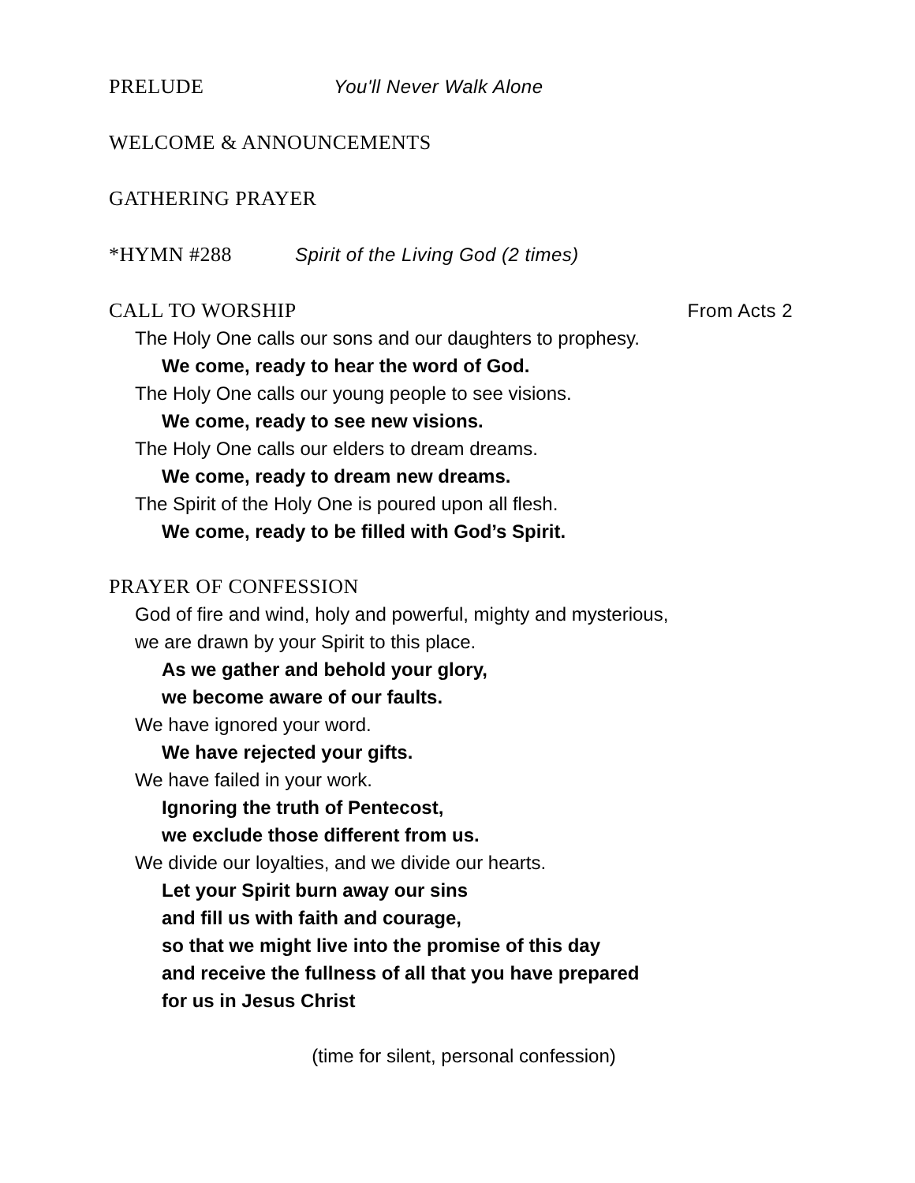PRELUDE You'll Never Walk Alone
WELCOME & ANNOUNCEMENTS
GATHERING PRAYER
*HYMN #288 Spirit of the Living God (2 times)
CALL TO WORSHIP From Acts 2
The Holy One calls our sons and our daughters to prophesy.
We come, ready to hear the word of God.
The Holy One calls our young people to see visions.
We come, ready to see new visions.
The Holy One calls our elders to dream dreams.
We come, ready to dream new dreams.
The Spirit of the Holy One is poured upon all flesh.
We come, ready to be filled with God’s Spirit.
PRAYER OF CONFESSION
God of fire and wind, holy and powerful, mighty and mysterious,
we are drawn by your Spirit to this place.
As we gather and behold your glory,
we become aware of our faults.
We have ignored your word.
We have rejected your gifts.
We have failed in your work.
Ignoring the truth of Pentecost,
we exclude those different from us.
We divide our loyalties, and we divide our hearts.
Let your Spirit burn away our sins
and fill us with faith and courage,
so that we might live into the promise of this day
and receive the fullness of all that you have prepared
for us in Jesus Christ
(time for silent, personal confession)